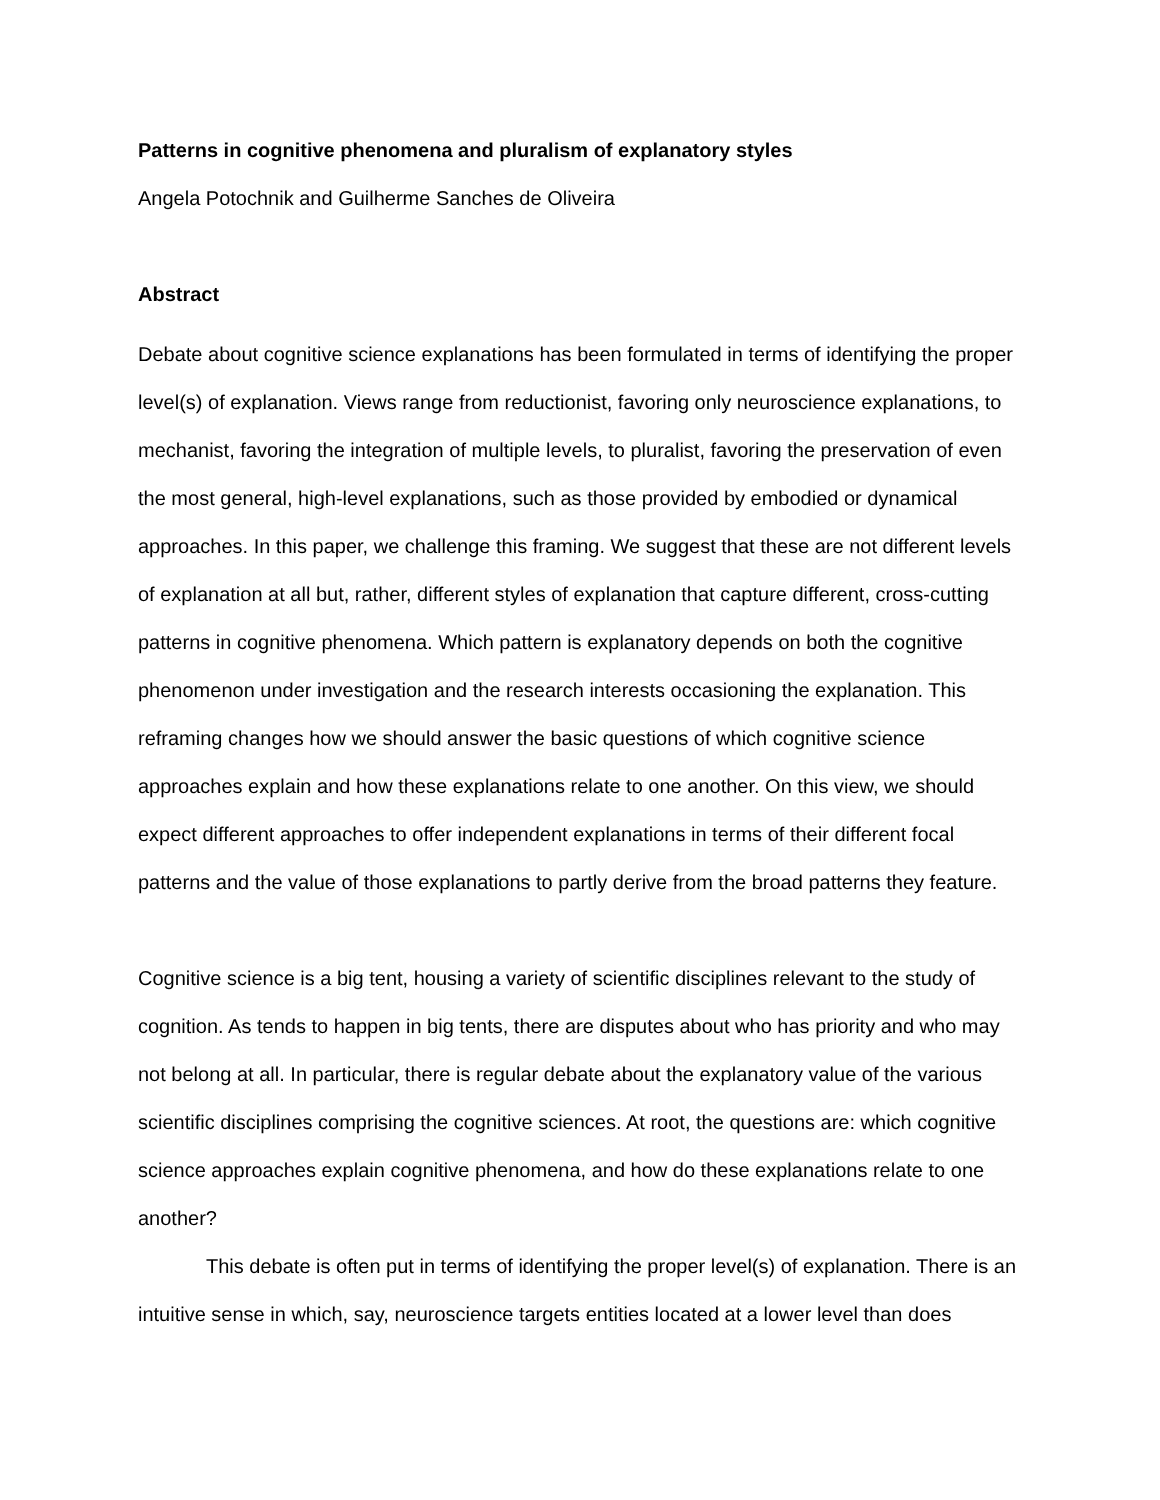Patterns in cognitive phenomena and pluralism of explanatory styles
Angela Potochnik and Guilherme Sanches de Oliveira
Abstract
Debate about cognitive science explanations has been formulated in terms of identifying the proper level(s) of explanation. Views range from reductionist, favoring only neuroscience explanations, to mechanist, favoring the integration of multiple levels, to pluralist, favoring the preservation of even the most general, high-level explanations, such as those provided by embodied or dynamical approaches. In this paper, we challenge this framing. We suggest that these are not different levels of explanation at all but, rather, different styles of explanation that capture different, cross-cutting patterns in cognitive phenomena. Which pattern is explanatory depends on both the cognitive phenomenon under investigation and the research interests occasioning the explanation. This reframing changes how we should answer the basic questions of which cognitive science approaches explain and how these explanations relate to one another. On this view, we should expect different approaches to offer independent explanations in terms of their different focal patterns and the value of those explanations to partly derive from the broad patterns they feature.
Cognitive science is a big tent, housing a variety of scientific disciplines relevant to the study of cognition. As tends to happen in big tents, there are disputes about who has priority and who may not belong at all. In particular, there is regular debate about the explanatory value of the various scientific disciplines comprising the cognitive sciences. At root, the questions are: which cognitive science approaches explain cognitive phenomena, and how do these explanations relate to one another?
This debate is often put in terms of identifying the proper level(s) of explanation. There is an intuitive sense in which, say, neuroscience targets entities located at a lower level than does